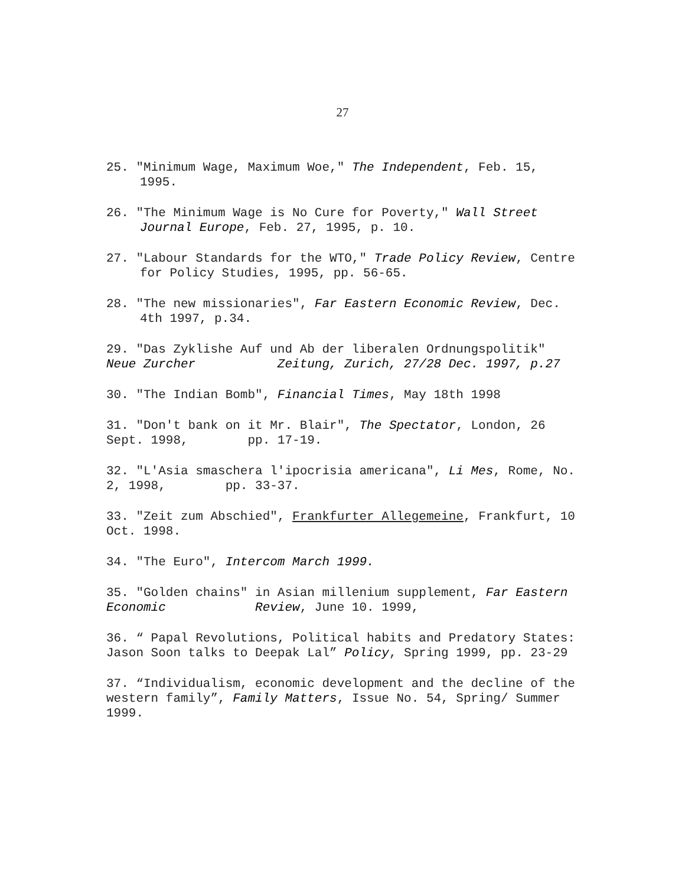27
25. "Minimum Wage, Maximum Woe," The Independent, Feb. 15, 1995.
26. "The Minimum Wage is No Cure for Poverty," Wall Street Journal Europe, Feb. 27, 1995, p. 10.
27. "Labour Standards for the WTO," Trade Policy Review, Centre for Policy Studies, 1995, pp. 56-65.
28. "The new missionaries", Far Eastern Economic Review, Dec. 4th 1997, p.34.
29. "Das Zyklishe Auf und Ab der liberalen Ordnungspolitik" Neue Zurcher Zeitung, Zurich, 27/28 Dec. 1997, p.27
30. "The Indian Bomb", Financial Times, May 18th 1998
31. "Don't bank on it Mr. Blair", The Spectator, London, 26 Sept. 1998, pp. 17-19.
32. "L'Asia smaschera l'ipocrisia americana", Li Mes, Rome, No. 2, 1998, pp. 33-37.
33. "Zeit zum Abschied", Frankfurter Allegemeine, Frankfurt, 10 Oct. 1998.
34. "The Euro", Intercom March 1999.
35. "Golden chains" in Asian millenium supplement, Far Eastern Economic Review, June 10. 1999,
36. “ Papal Revolutions, Political habits and Predatory States: Jason Soon talks to Deepak Lal” Policy, Spring 1999, pp. 23-29
37. “Individualism, economic development and the decline of the western family”, Family Matters, Issue No. 54, Spring/ Summer 1999.